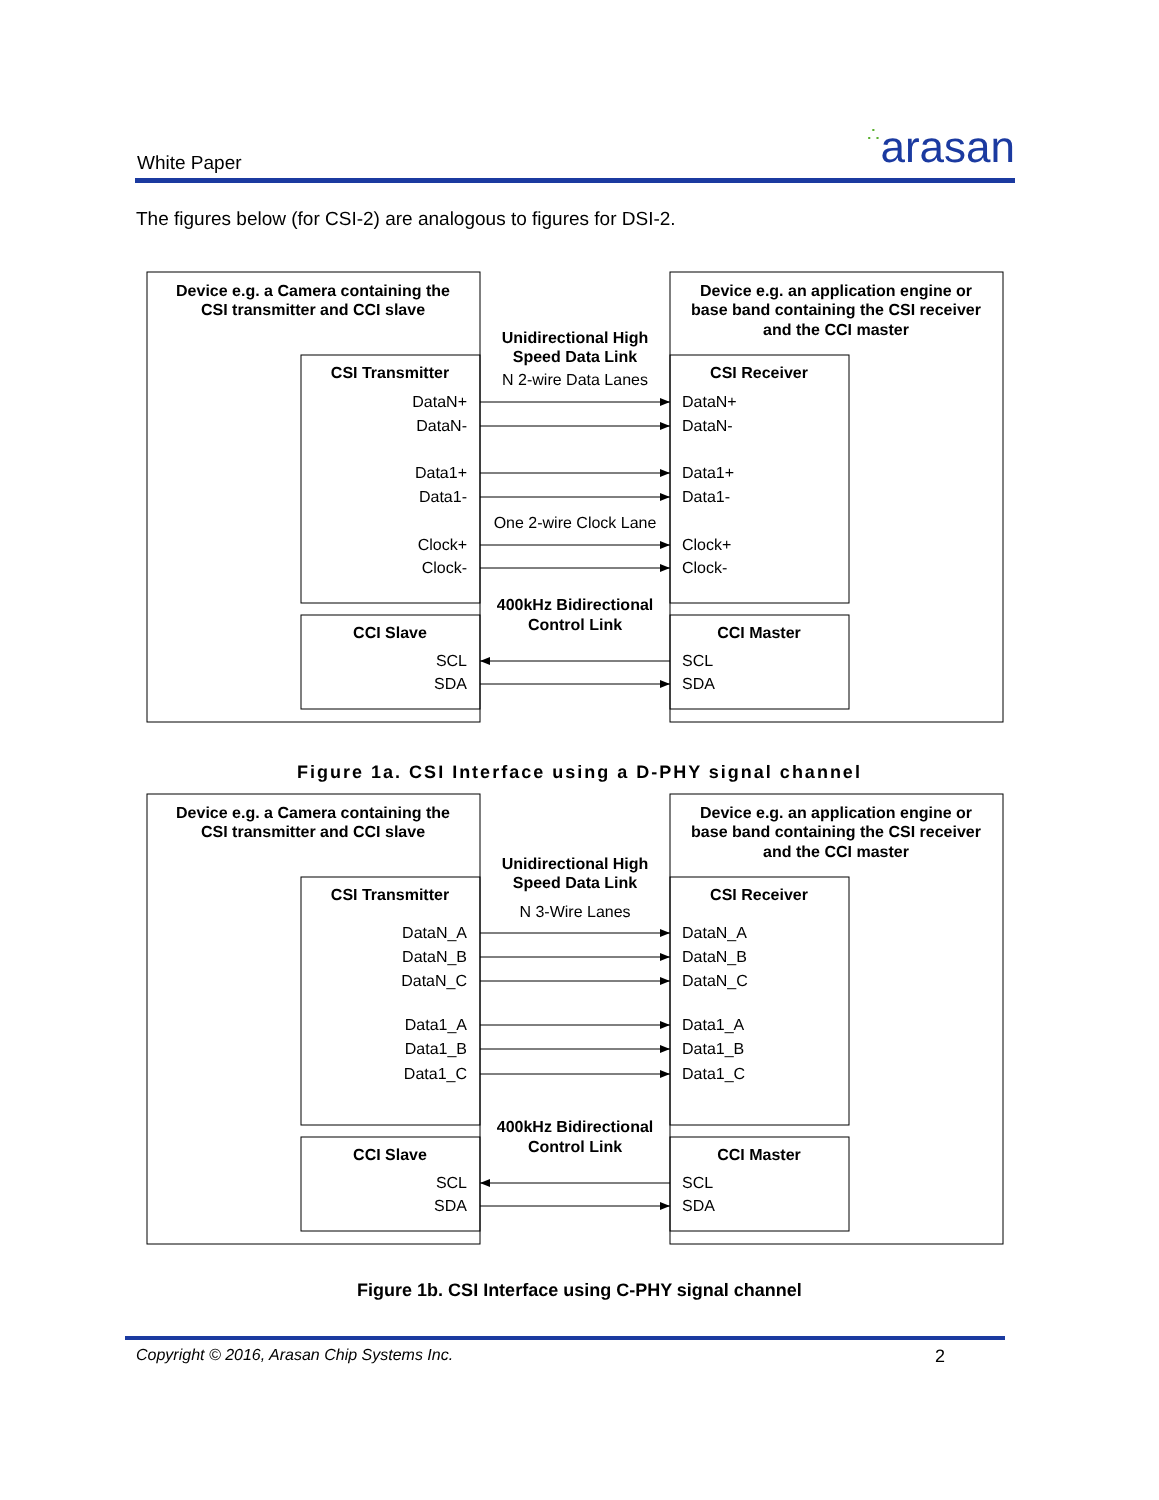White Paper ∴arasan
The figures below (for CSI-2) are analogous to figures for DSI-2.
Device e.g. a Camera containing the
CSI transmitter and CCI slave
Device e.g. an application engine or
base band containing the CSI receiver
and the CCI master
Unidirectional High
Speed Data Link
CSI Transmitter
CSI Receiver
400kHz Bidirectional
Control Link
CCI Slave
CCI Master
N 2-wire Data Lanes
One 2-wire Clock Lane
DataN+
DataN-
Data1+
Data1-
Clock+
Clock-
SCL
SDA
DataN+
DataN-
Data1+
Data1-
Clock+
Clock-
SCL
SDA
Figure 1a. CSI Interface using a D-PHY signal channel
Device e.g. a Camera containing the
CSI transmitter and CCI slave
Device e.g. an application engine or
base band containing the CSI receiver
and the CCI master
Unidirectional High
Speed Data Link
CSI Transmitter
CSI Receiver
400kHz Bidirectional
Control Link
CCI Slave
CCI Master
N 3-Wire Lanes
DataN_A
DataN_B
DataN_C
Data1_A
Data1_B
Data1_C
SCL
SDA
DataN_A
DataN_B
DataN_C
Data1_A
Data1_B
Data1_C
SCL
SDA
Figure 1b. CSI Interface using C-PHY signal channel
Copyright © 2016, Arasan Chip Systems Inc.
2